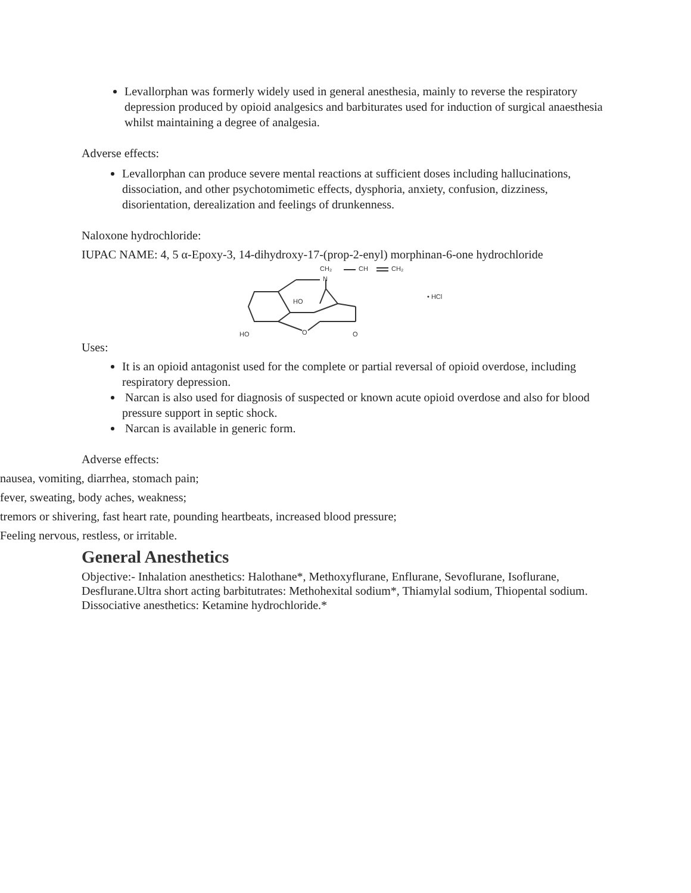Levallorphan was formerly widely used in general anesthesia, mainly to reverse the respiratory depression produced by opioid analgesics and barbiturates used for induction of surgical anaesthesia whilst maintaining a degree of analgesia.
Adverse effects:
Levallorphan can produce severe mental reactions at sufficient doses including hallucinations, dissociation, and other psychotomimetic effects, dysphoria, anxiety, confusion, dizziness, disorientation, derealization and feelings of drunkenness.
Naloxone hydrochloride:
IUPAC NAME: 4, 5 α-Epoxy-3, 14-dihydroxy-17-(prop-2-enyl) morphinan-6-one hydrochloride
CH₂
CH
CH₂
N
HO
• HCl
HO
O
O
Uses:
It is an opioid antagonist used for the complete or partial reversal of opioid overdose, including respiratory depression.
Narcan is also used for diagnosis of suspected or known acute opioid overdose and also for blood pressure support in septic shock.
Narcan is available in generic form.
Adverse effects:
nausea, vomiting, diarrhea, stomach pain;
fever, sweating, body aches, weakness;
tremors or shivering, fast heart rate, pounding heartbeats, increased blood pressure;
Feeling nervous, restless, or irritable.
General Anesthetics
Objective:- Inhalation anesthetics: Halothane*, Methoxyflurane, Enflurane, Sevoflurane, Isoflurane, Desflurane.Ultra short acting barbitutrates: Methohexital sodium*, Thiamylal sodium, Thiopental sodium. Dissociative anesthetics: Ketamine hydrochloride.*